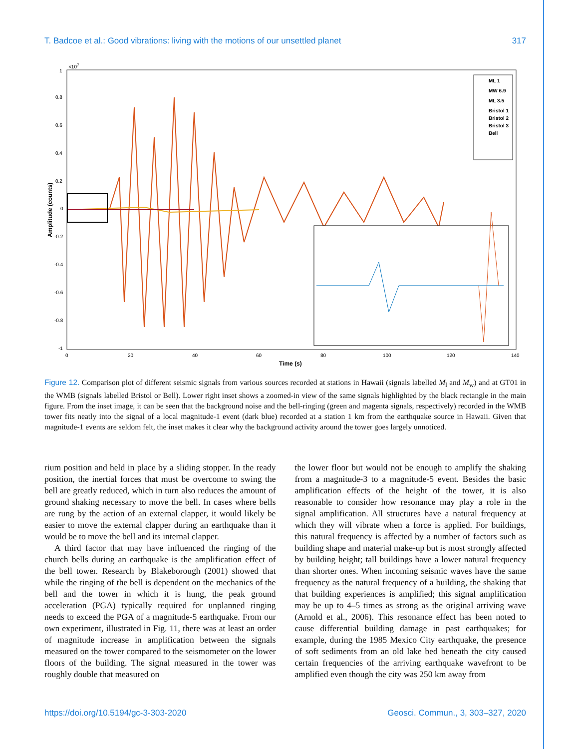T. Badcoe et al.: Good vibrations: living with the motions of our unsettled planet 317
×107
1
0.8
0.6
0.4
0.2
0
-0.2
-0.4
-0.6
-0.8
-1
0
20
40
60
80
100
120
140
Time (s)
Amplitude (counts)
ML 1
MW 6.9
ML 3.5
Bristol 1
Bristol 2
Bristol 3
Bell
Figure 12. Comparison plot of different seismic signals from various sources recorded at stations in Hawaii (signals labelled M<sub>l</sub> and M<sub>w</sub>) and at GT01 in the WMB (signals labelled Bristol or Bell). Lower right inset shows a zoomed-in view of the same signals highlighted by the black rectangle in the main figure. From the inset image, it can be seen that the background noise and the bell-ringing (green and magenta signals, respectively) recorded in the WMB tower fits neatly into the signal of a local magnitude-1 event (dark blue) recorded at a station 1 km from the earthquake source in Hawaii. Given that magnitude-1 events are seldom felt, the inset makes it clear why the background activity around the tower goes largely unnoticed.
rium position and held in place by a sliding stopper. In the ready position, the inertial forces that must be overcome to swing the bell are greatly reduced, which in turn also reduces the amount of ground shaking necessary to move the bell. In cases where bells are rung by the action of an external clapper, it would likely be easier to move the external clapper during an earthquake than it would be to move the bell and its internal clapper.
A third factor that may have influenced the ringing of the church bells during an earthquake is the amplification effect of the bell tower. Research by Blakeborough (2001) showed that while the ringing of the bell is dependent on the mechanics of the bell and the tower in which it is hung, the peak ground acceleration (PGA) typically required for unplanned ringing needs to exceed the PGA of a magnitude-5 earthquake. From our own experiment, illustrated in Fig. 11, there was at least an order of magnitude increase in amplification between the signals measured on the tower compared to the seismometer on the lower floors of the building. The signal measured in the tower was roughly double that measured on
the lower floor but would not be enough to amplify the shaking from a magnitude-3 to a magnitude-5 event. Besides the basic amplification effects of the height of the tower, it is also reasonable to consider how resonance may play a role in the signal amplification. All structures have a natural frequency at which they will vibrate when a force is applied. For buildings, this natural frequency is affected by a number of factors such as building shape and material make-up but is most strongly affected by building height; tall buildings have a lower natural frequency than shorter ones. When incoming seismic waves have the same frequency as the natural frequency of a building, the shaking that that building experiences is amplified; this signal amplification may be up to 4–5 times as strong as the original arriving wave (Arnold et al., 2006). This resonance effect has been noted to cause differential building damage in past earthquakes; for example, during the 1985 Mexico City earthquake, the presence of soft sediments from an old lake bed beneath the city caused certain frequencies of the arriving earthquake wavefront to be amplified even though the city was 250 km away from
https://doi.org/10.5194/gc-3-303-2020 Geosci. Commun., 3, 303–327, 2020